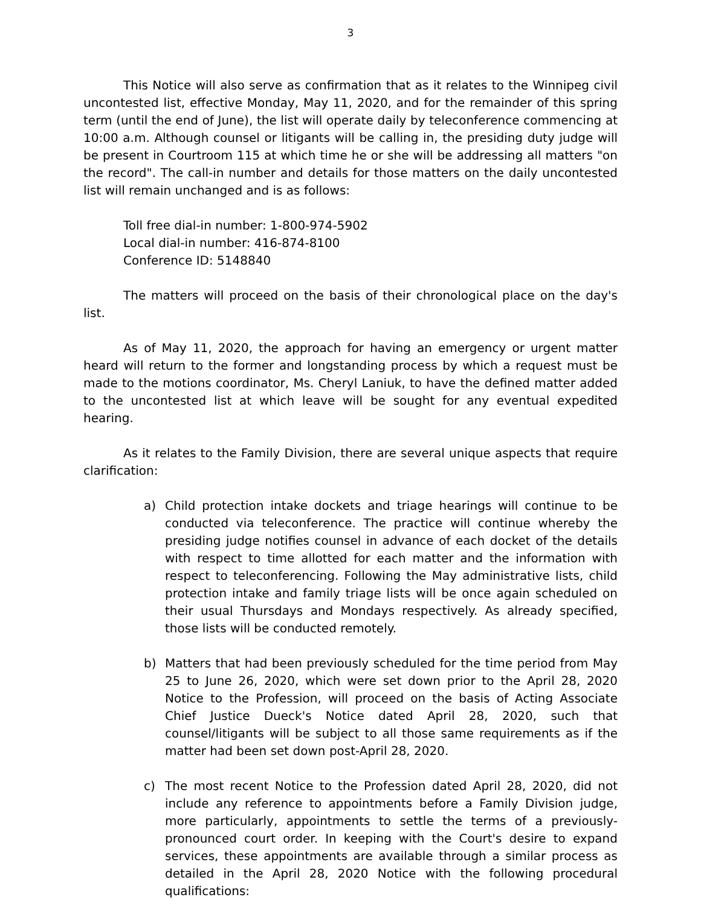3
This Notice will also serve as confirmation that as it relates to the Winnipeg civil uncontested list, effective Monday, May 11, 2020, and for the remainder of this spring term (until the end of June), the list will operate daily by teleconference commencing at 10:00 a.m. Although counsel or litigants will be calling in, the presiding duty judge will be present in Courtroom 115 at which time he or she will be addressing all matters "on the record". The call-in number and details for those matters on the daily uncontested list will remain unchanged and is as follows:
Toll free dial-in number: 1-800-974-5902
Local dial-in number: 416-874-8100
Conference ID: 5148840
The matters will proceed on the basis of their chronological place on the day's list.
As of May 11, 2020, the approach for having an emergency or urgent matter heard will return to the former and longstanding process by which a request must be made to the motions coordinator, Ms. Cheryl Laniuk, to have the defined matter added to the uncontested list at which leave will be sought for any eventual expedited hearing.
As it relates to the Family Division, there are several unique aspects that require clarification:
a) Child protection intake dockets and triage hearings will continue to be conducted via teleconference. The practice will continue whereby the presiding judge notifies counsel in advance of each docket of the details with respect to time allotted for each matter and the information with respect to teleconferencing. Following the May administrative lists, child protection intake and family triage lists will be once again scheduled on their usual Thursdays and Mondays respectively. As already specified, those lists will be conducted remotely.
b) Matters that had been previously scheduled for the time period from May 25 to June 26, 2020, which were set down prior to the April 28, 2020 Notice to the Profession, will proceed on the basis of Acting Associate Chief Justice Dueck's Notice dated April 28, 2020, such that counsel/litigants will be subject to all those same requirements as if the matter had been set down post-April 28, 2020.
c) The most recent Notice to the Profession dated April 28, 2020, did not include any reference to appointments before a Family Division judge, more particularly, appointments to settle the terms of a previously-pronounced court order. In keeping with the Court's desire to expand services, these appointments are available through a similar process as detailed in the April 28, 2020 Notice with the following procedural qualifications: